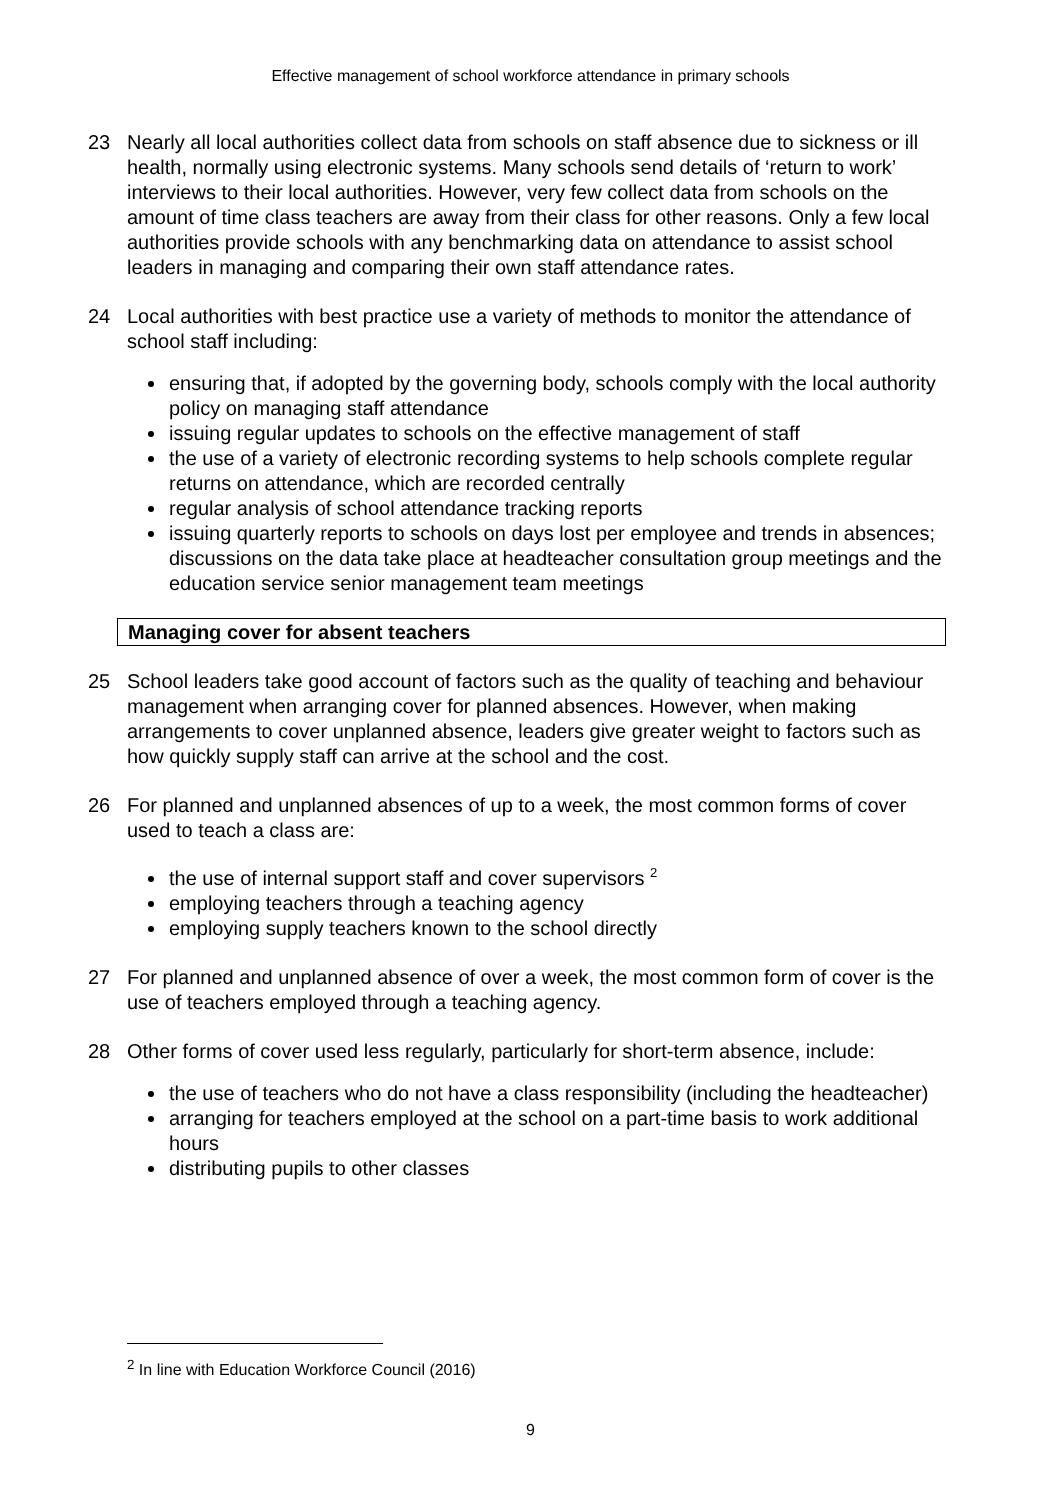Effective management of school workforce attendance in primary schools
23 Nearly all local authorities collect data from schools on staff absence due to sickness or ill health, normally using electronic systems. Many schools send details of ‘return to work’ interviews to their local authorities. However, very few collect data from schools on the amount of time class teachers are away from their class for other reasons. Only a few local authorities provide schools with any benchmarking data on attendance to assist school leaders in managing and comparing their own staff attendance rates.
24 Local authorities with best practice use a variety of methods to monitor the attendance of school staff including:
ensuring that, if adopted by the governing body, schools comply with the local authority policy on managing staff attendance
issuing regular updates to schools on the effective management of staff
the use of a variety of electronic recording systems to help schools complete regular returns on attendance, which are recorded centrally
regular analysis of school attendance tracking reports
issuing quarterly reports to schools on days lost per employee and trends in absences; discussions on the data take place at headteacher consultation group meetings and the education service senior management team meetings
Managing cover for absent teachers
25 School leaders take good account of factors such as the quality of teaching and behaviour management when arranging cover for planned absences. However, when making arrangements to cover unplanned absence, leaders give greater weight to factors such as how quickly supply staff can arrive at the school and the cost.
26 For planned and unplanned absences of up to a week, the most common forms of cover used to teach a class are:
the use of internal support staff and cover supervisors <sup>2</sup>
employing teachers through a teaching agency
employing supply teachers known to the school directly
27 For planned and unplanned absence of over a week, the most common form of cover is the use of teachers employed through a teaching agency.
28 Other forms of cover used less regularly, particularly for short-term absence, include:
the use of teachers who do not have a class responsibility (including the headteacher)
arranging for teachers employed at the school on a part-time basis to work additional hours
distributing pupils to other classes
<sup>2</sup> In line with Education Workforce Council (2016)
9